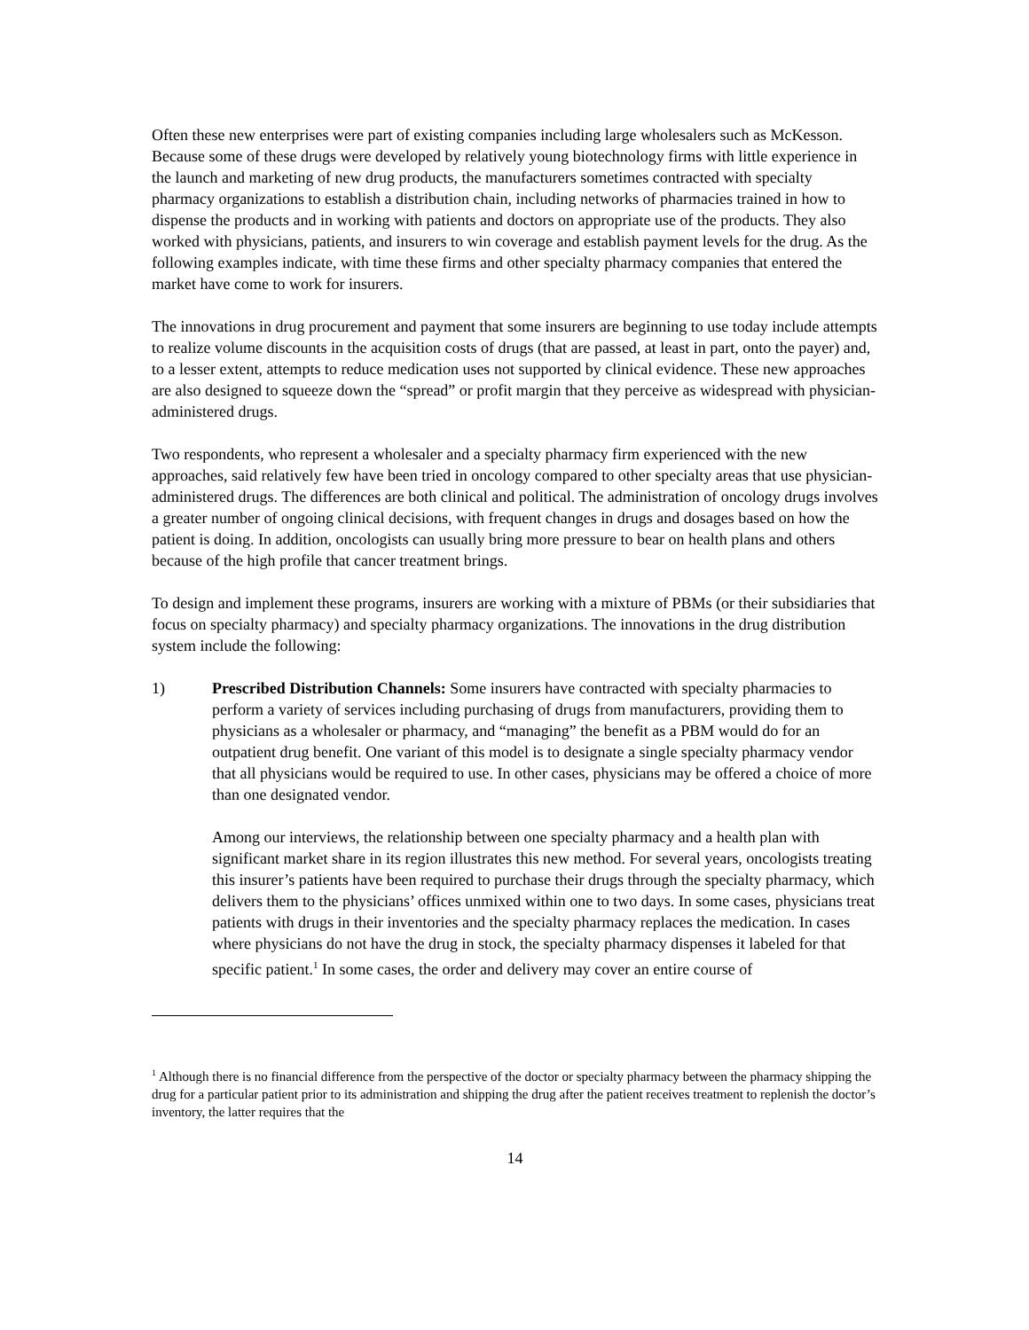Often these new enterprises were part of existing companies including large wholesalers such as McKesson. Because some of these drugs were developed by relatively young biotechnology firms with little experience in the launch and marketing of new drug products, the manufacturers sometimes contracted with specialty pharmacy organizations to establish a distribution chain, including networks of pharmacies trained in how to dispense the products and in working with patients and doctors on appropriate use of the products. They also worked with physicians, patients, and insurers to win coverage and establish payment levels for the drug. As the following examples indicate, with time these firms and other specialty pharmacy companies that entered the market have come to work for insurers.
The innovations in drug procurement and payment that some insurers are beginning to use today include attempts to realize volume discounts in the acquisition costs of drugs (that are passed, at least in part, onto the payer) and, to a lesser extent, attempts to reduce medication uses not supported by clinical evidence. These new approaches are also designed to squeeze down the “spread” or profit margin that they perceive as widespread with physician-administered drugs.
Two respondents, who represent a wholesaler and a specialty pharmacy firm experienced with the new approaches, said relatively few have been tried in oncology compared to other specialty areas that use physician-administered drugs. The differences are both clinical and political. The administration of oncology drugs involves a greater number of ongoing clinical decisions, with frequent changes in drugs and dosages based on how the patient is doing. In addition, oncologists can usually bring more pressure to bear on health plans and others because of the high profile that cancer treatment brings.
To design and implement these programs, insurers are working with a mixture of PBMs (or their subsidiaries that focus on specialty pharmacy) and specialty pharmacy organizations. The innovations in the drug distribution system include the following:
1) Prescribed Distribution Channels: Some insurers have contracted with specialty pharmacies to perform a variety of services including purchasing of drugs from manufacturers, providing them to physicians as a wholesaler or pharmacy, and “managing” the benefit as a PBM would do for an outpatient drug benefit. One variant of this model is to designate a single specialty pharmacy vendor that all physicians would be required to use. In other cases, physicians may be offered a choice of more than one designated vendor.
Among our interviews, the relationship between one specialty pharmacy and a health plan with significant market share in its region illustrates this new method. For several years, oncologists treating this insurer’s patients have been required to purchase their drugs through the specialty pharmacy, which delivers them to the physicians’ offices unmixed within one to two days. In some cases, physicians treat patients with drugs in their inventories and the specialty pharmacy replaces the medication. In cases where physicians do not have the drug in stock, the specialty pharmacy dispenses it labeled for that specific patient.<sup>1</sup> In some cases, the order and delivery may cover an entire course of
<sup>1</sup> Although there is no financial difference from the perspective of the doctor or specialty pharmacy between the pharmacy shipping the drug for a particular patient prior to its administration and shipping the drug after the patient receives treatment to replenish the doctor’s inventory, the latter requires that the
14